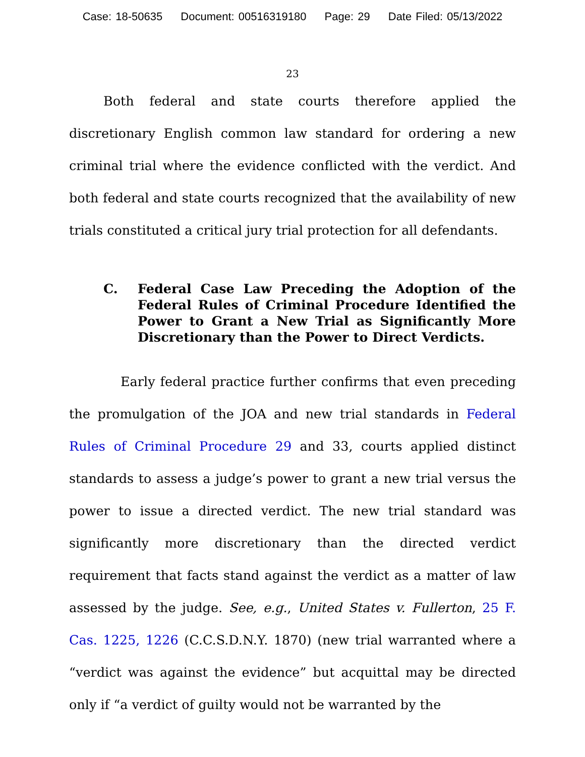Case: 18-50635 Document: 00516319180 Page: 29 Date Filed: 05/13/2022
23
Both federal and state courts therefore applied the discretionary English common law standard for ordering a new criminal trial where the evidence conflicted with the verdict. And both federal and state courts recognized that the availability of new trials constituted a critical jury trial protection for all defendants.
C. Federal Case Law Preceding the Adoption of the Federal Rules of Criminal Procedure Identified the Power to Grant a New Trial as Significantly More Discretionary than the Power to Direct Verdicts.
Early federal practice further confirms that even preceding the promulgation of the JOA and new trial standards in Federal Rules of Criminal Procedure 29 and 33, courts applied distinct standards to assess a judge’s power to grant a new trial versus the power to issue a directed verdict. The new trial standard was significantly more discretionary than the directed verdict requirement that facts stand against the verdict as a matter of law assessed by the judge. See, e.g., United States v. Fullerton, 25 F. Cas. 1225, 1226 (C.C.S.D.N.Y. 1870) (new trial warranted where a “verdict was against the evidence” but acquittal may be directed only if “a verdict of guilty would not be warranted by the